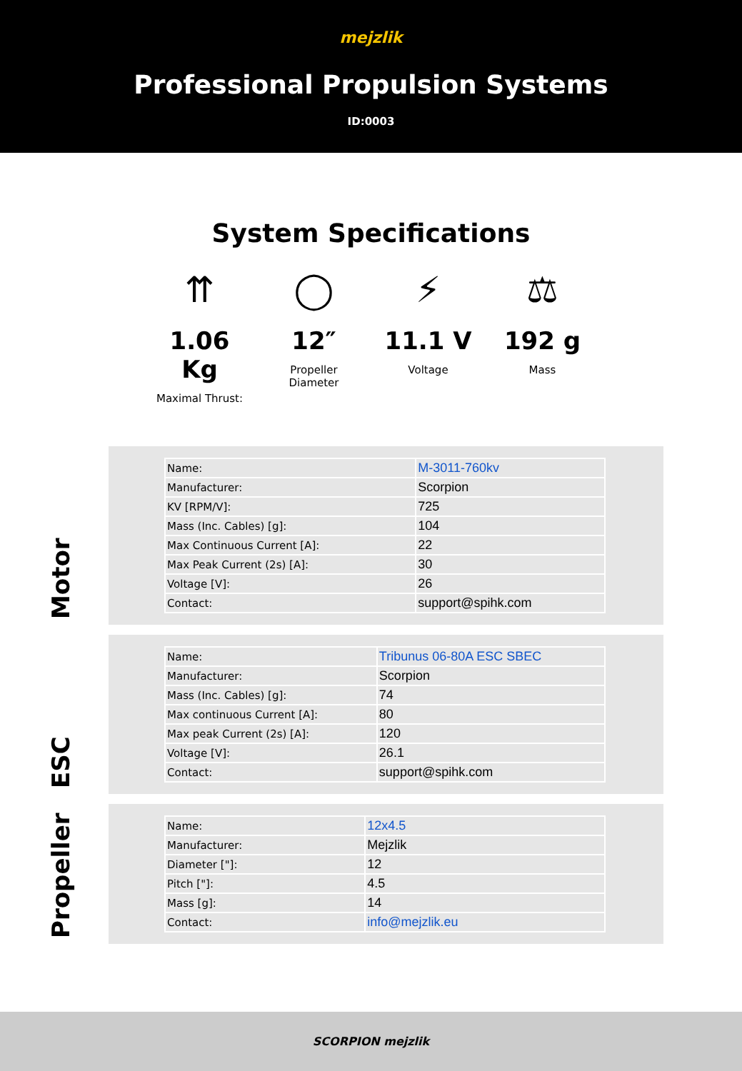mejzlik
Professional Propulsion Systems
ID:0003
System Specifications
⇈
1.06 Kg
Maximal Thrust:
◯
12″
Propeller
Diameter
⚡
11.1 V
Voltage
⚖
192 g
Mass
Motor
| Name: | M-3011-760kv |
| Manufacturer: | Scorpion |
| KV [RPM/V]: | 725 |
| Mass (Inc. Cables) [g]: | 104 |
| Max Continuous Current [A]: | 22 |
| Max Peak Current (2s) [A]: | 30 |
| Voltage [V]: | 26 |
| Contact: | support@spihk.com |
ESC
| Name: | Tribunus 06-80A ESC SBEC |
| Manufacturer: | Scorpion |
| Mass (Inc. Cables) [g]: | 74 |
| Max continuous Current [A]: | 80 |
| Max peak Current (2s) [A]: | 120 |
| Voltage [V]: | 26.1 |
| Contact: | support@spihk.com |
Propeller
| Name: | 12x4.5 |
| Manufacturer: | Mejzlik |
| Diameter ["]: | 12 |
| Pitch ["]: | 4.5 |
| Mass [g]: | 14 |
| Contact: | info@mejzlik.eu |
SCORPION mejzlik